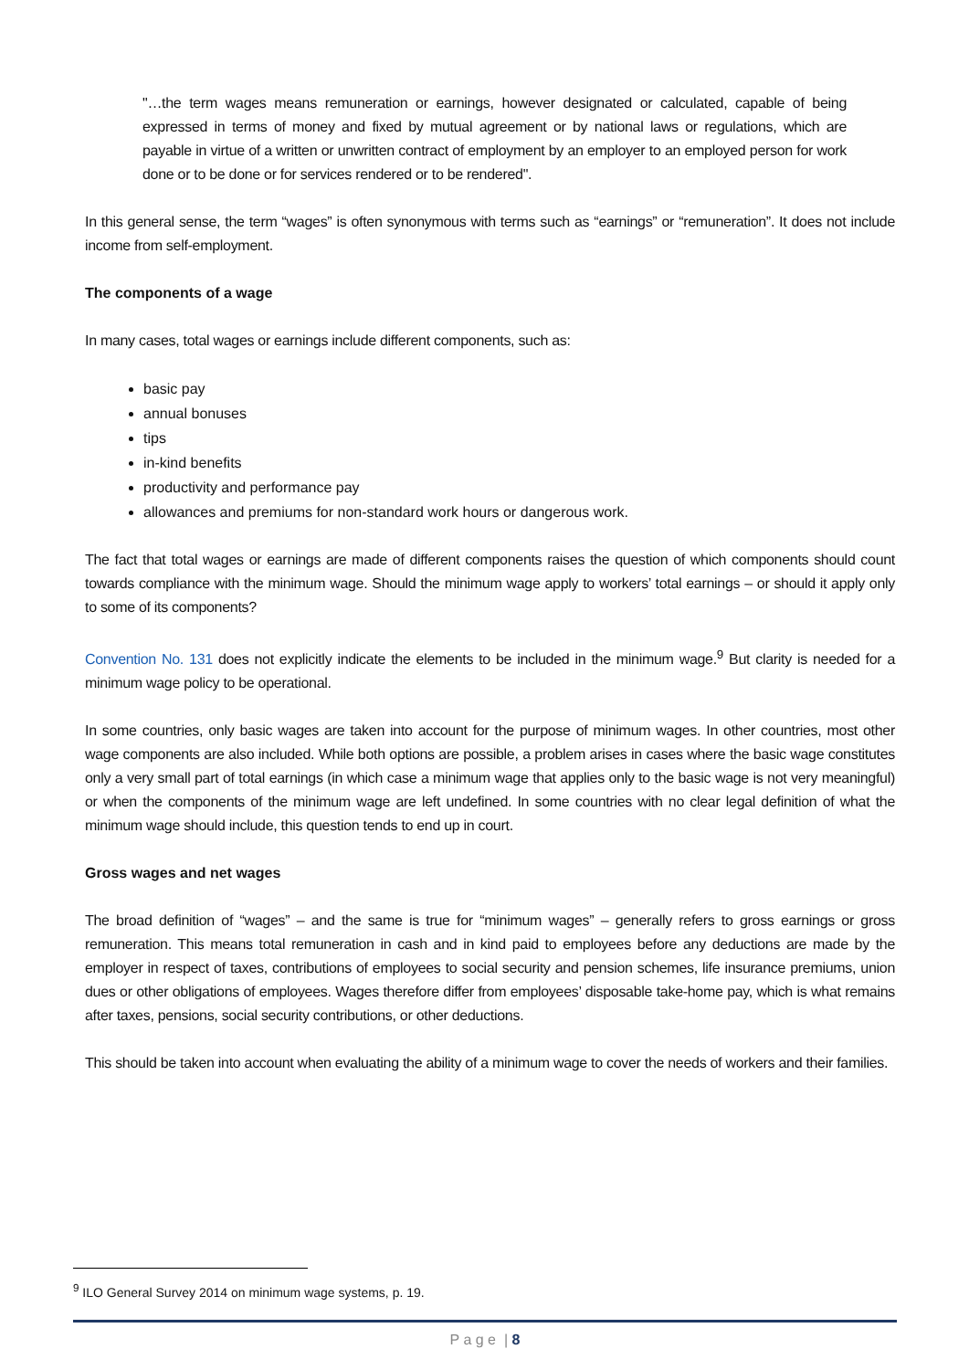"…the term wages means remuneration or earnings, however designated or calculated, capable of being expressed in terms of money and fixed by mutual agreement or by national laws or regulations, which are payable in virtue of a written or unwritten contract of employment by an employer to an employed person for work done or to be done or for services rendered or to be rendered".
In this general sense, the term “wages” is often synonymous with terms such as “earnings” or “remuneration”. It does not include income from self-employment.
The components of a wage
In many cases, total wages or earnings include different components, such as:
basic pay
annual bonuses
tips
in-kind benefits
productivity and performance pay
allowances and premiums for non-standard work hours or dangerous work.
The fact that total wages or earnings are made of different components raises the question of which components should count towards compliance with the minimum wage. Should the minimum wage apply to workers’ total earnings – or should it apply only to some of its components?
Convention No. 131 does not explicitly indicate the elements to be included in the minimum wage.<sup>9</sup> But clarity is needed for a minimum wage policy to be operational.
In some countries, only basic wages are taken into account for the purpose of minimum wages. In other countries, most other wage components are also included. While both options are possible, a problem arises in cases where the basic wage constitutes only a very small part of total earnings (in which case a minimum wage that applies only to the basic wage is not very meaningful) or when the components of the minimum wage are left undefined. In some countries with no clear legal definition of what the minimum wage should include, this question tends to end up in court.
Gross wages and net wages
The broad definition of “wages” – and the same is true for “minimum wages” – generally refers to gross earnings or gross remuneration. This means total remuneration in cash and in kind paid to employees before any deductions are made by the employer in respect of taxes, contributions of employees to social security and pension schemes, life insurance premiums, union dues or other obligations of employees. Wages therefore differ from employees’ disposable take-home pay, which is what remains after taxes, pensions, social security contributions, or other deductions.
This should be taken into account when evaluating the ability of a minimum wage to cover the needs of workers and their families.
<sup>9</sup> ILO General Survey 2014 on minimum wage systems, p. 19.
P a g e | 8